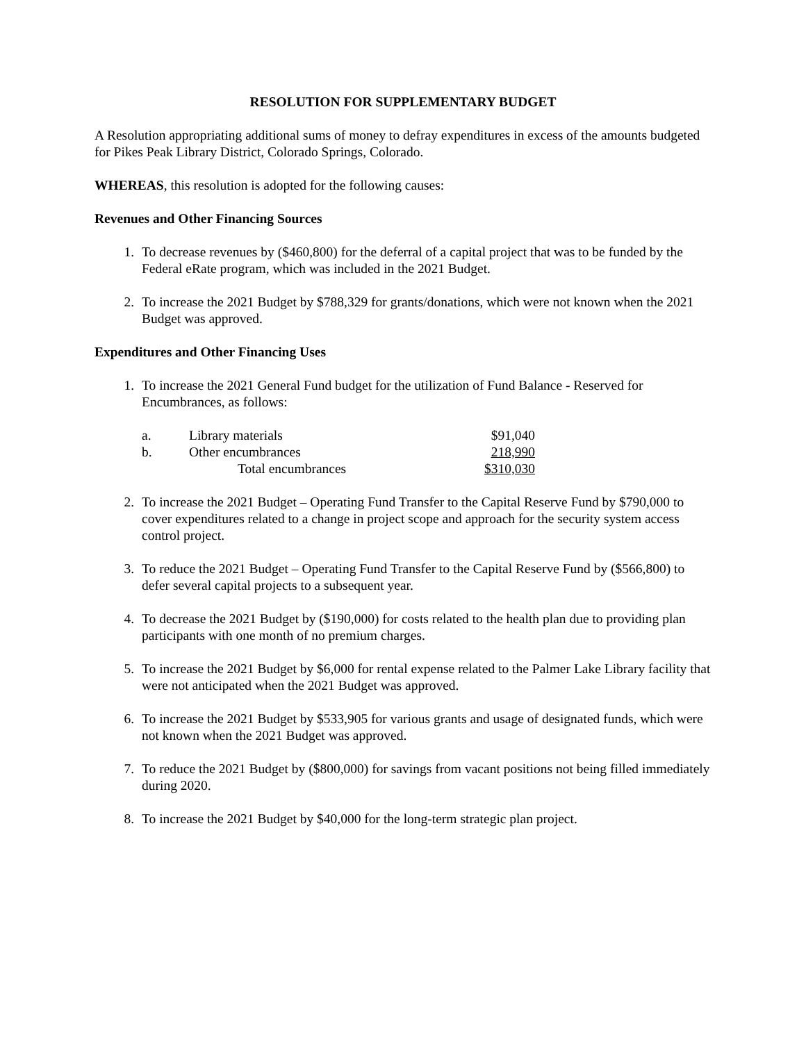RESOLUTION FOR SUPPLEMENTARY BUDGET
A Resolution appropriating additional sums of money to defray expenditures in excess of the amounts budgeted for Pikes Peak Library District, Colorado Springs, Colorado.
WHEREAS, this resolution is adopted for the following causes:
Revenues and Other Financing Sources
1. To decrease revenues by ($460,800) for the deferral of a capital project that was to be funded by the Federal eRate program, which was included in the 2021 Budget.
2. To increase the 2021 Budget by $788,329 for grants/donations, which were not known when the 2021 Budget was approved.
Expenditures and Other Financing Uses
1. To increase the 2021 General Fund budget for the utilization of Fund Balance - Reserved for Encumbrances, as follows:
| a. | Library materials | $91,040 |
| b. | Other encumbrances | 218,990 |
| | Total encumbrances | $310,030 |
2. To increase the 2021 Budget – Operating Fund Transfer to the Capital Reserve Fund by $790,000 to cover expenditures related to a change in project scope and approach for the security system access control project.
3. To reduce the 2021 Budget – Operating Fund Transfer to the Capital Reserve Fund by ($566,800) to defer several capital projects to a subsequent year.
4. To decrease the 2021 Budget by ($190,000) for costs related to the health plan due to providing plan participants with one month of no premium charges.
5. To increase the 2021 Budget by $6,000 for rental expense related to the Palmer Lake Library facility that were not anticipated when the 2021 Budget was approved.
6. To increase the 2021 Budget by $533,905 for various grants and usage of designated funds, which were not known when the 2021 Budget was approved.
7. To reduce the 2021 Budget by ($800,000) for savings from vacant positions not being filled immediately during 2020.
8. To increase the 2021 Budget by $40,000 for the long-term strategic plan project.